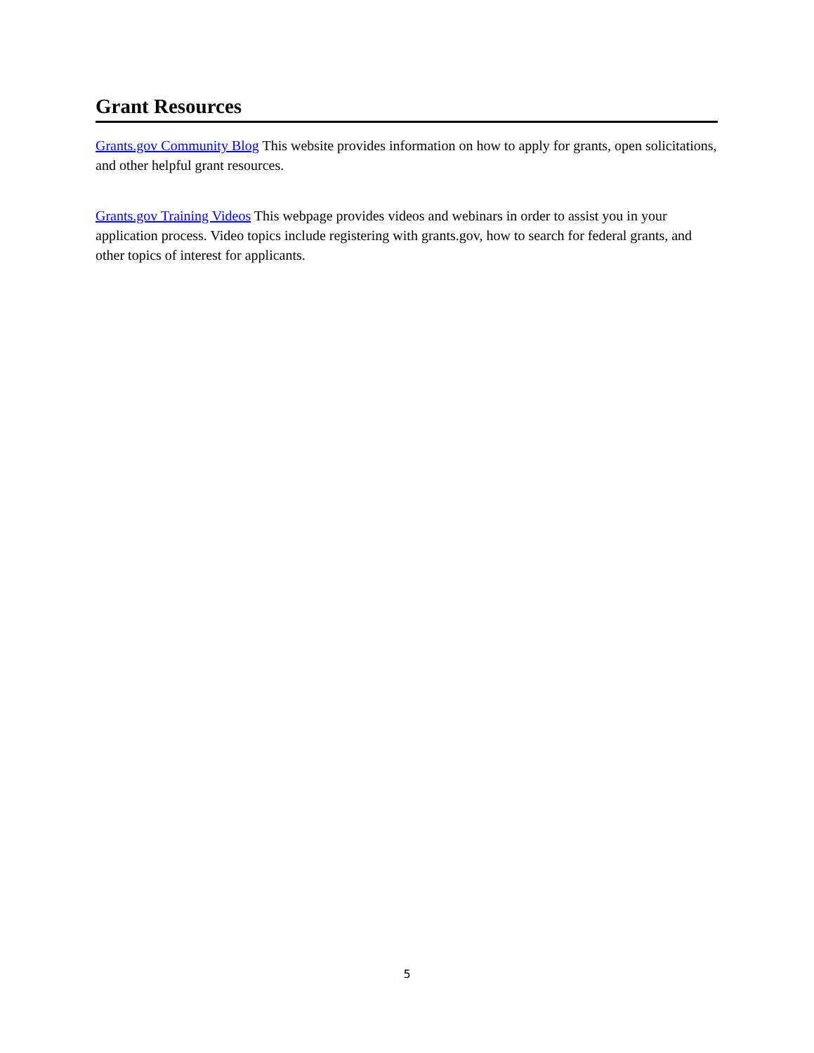Grant Resources
Grants.gov Community Blog This website provides information on how to apply for grants, open solicitations, and other helpful grant resources.
Grants.gov Training Videos This webpage provides videos and webinars in order to assist you in your application process. Video topics include registering with grants.gov, how to search for federal grants, and other topics of interest for applicants.
5